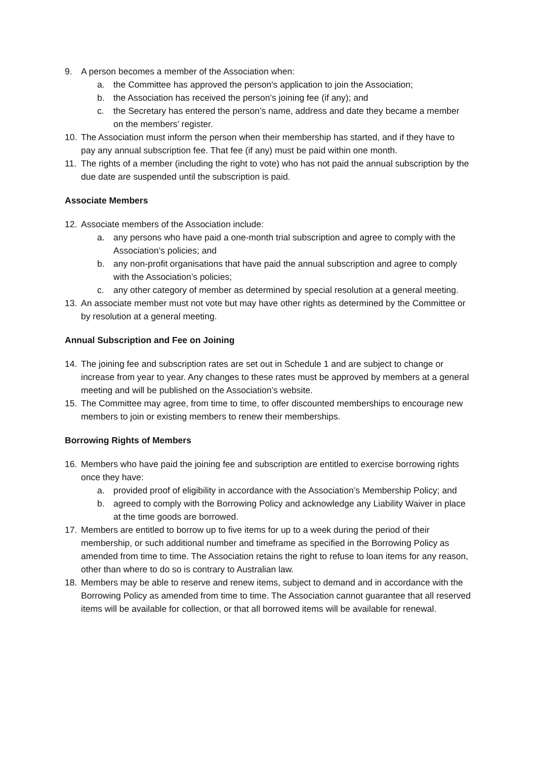9. A person becomes a member of the Association when:
a. the Committee has approved the person's application to join the Association;
b. the Association has received the person’s joining fee (if any); and
c. the Secretary has entered the person’s name, address and date they became a member on the members’ register.
10. The Association must inform the person when their membership has started, and if they have to pay any annual subscription fee. That fee (if any) must be paid within one month.
11. The rights of a member (including the right to vote) who has not paid the annual subscription by the due date are suspended until the subscription is paid.
Associate Members
12. Associate members of the Association include:
a. any persons who have paid a one-month trial subscription and agree to comply with the Association’s policies; and
b. any non-profit organisations that have paid the annual subscription and agree to comply with the Association’s policies;
c. any other category of member as determined by special resolution at a general meeting.
13. An associate member must not vote but may have other rights as determined by the Committee or by resolution at a general meeting.
Annual Subscription and Fee on Joining
14. The joining fee and subscription rates are set out in Schedule 1 and are subject to change or increase from year to year. Any changes to these rates must be approved by members at a general meeting and will be published on the Association’s website.
15. The Committee may agree, from time to time, to offer discounted memberships to encourage new members to join or existing members to renew their memberships.
Borrowing Rights of Members
16. Members who have paid the joining fee and subscription are entitled to exercise borrowing rights once they have:
a. provided proof of eligibility in accordance with the Association’s Membership Policy; and
b. agreed to comply with the Borrowing Policy and acknowledge any Liability Waiver in place at the time goods are borrowed.
17. Members are entitled to borrow up to five items for up to a week during the period of their membership, or such additional number and timeframe as specified in the Borrowing Policy as amended from time to time. The Association retains the right to refuse to loan items for any reason, other than where to do so is contrary to Australian law.
18. Members may be able to reserve and renew items, subject to demand and in accordance with the Borrowing Policy as amended from time to time. The Association cannot guarantee that all reserved items will be available for collection, or that all borrowed items will be available for renewal.